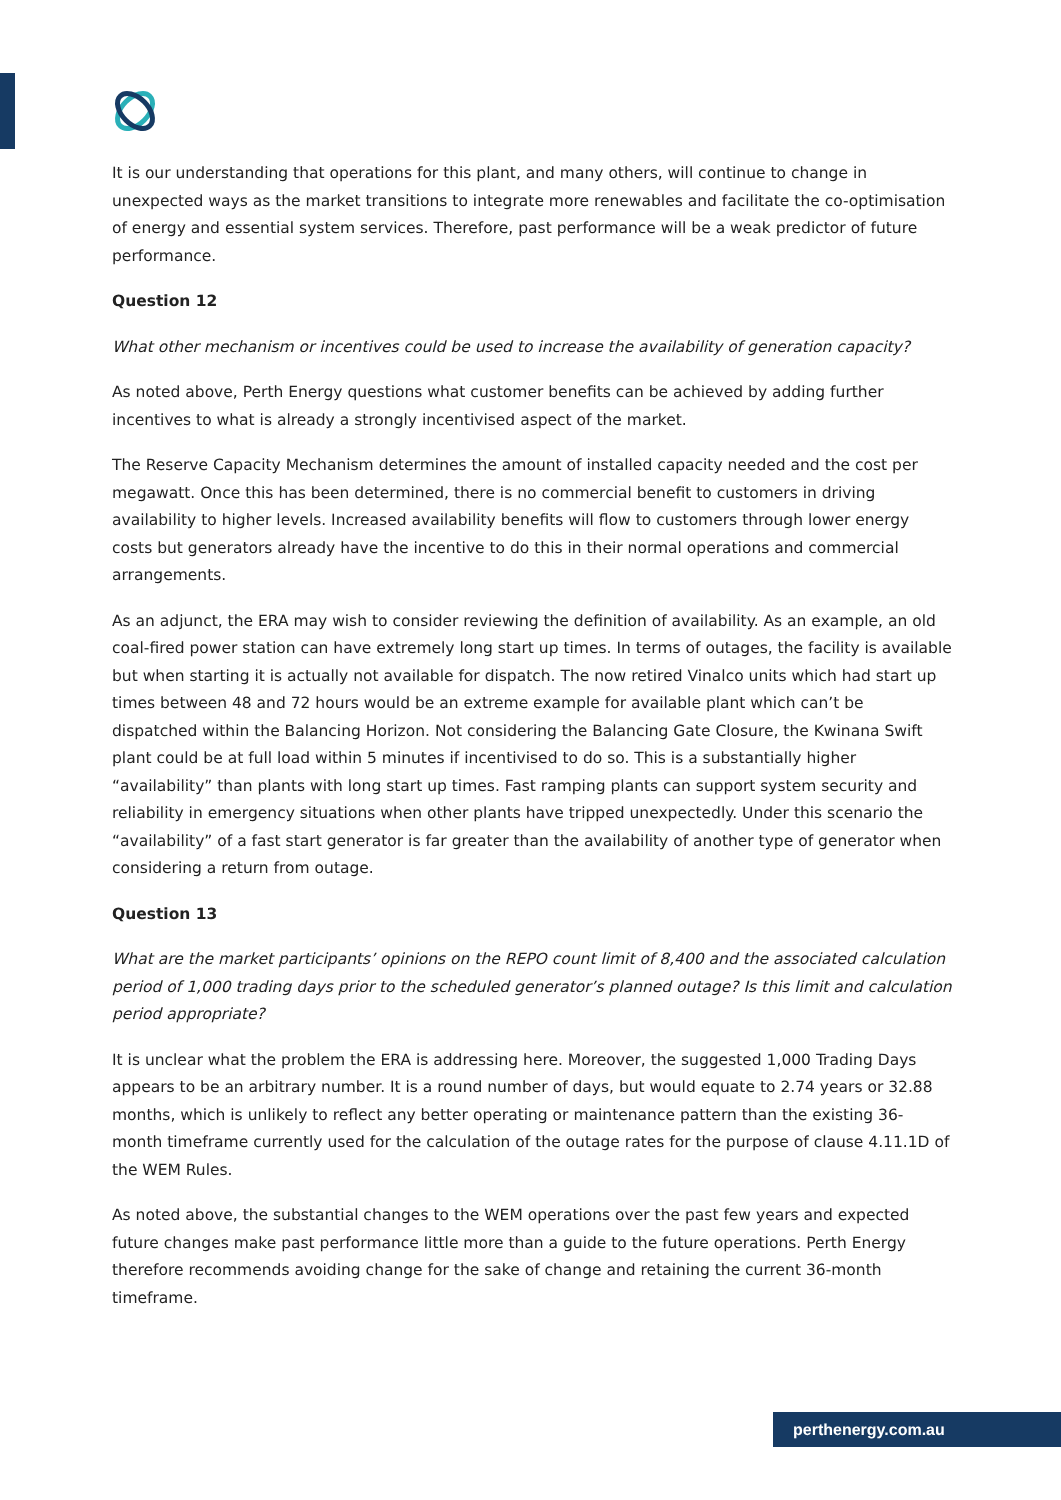It is our understanding that operations for this plant, and many others, will continue to change in unexpected ways as the market transitions to integrate more renewables and facilitate the co-optimisation of energy and essential system services. Therefore, past performance will be a weak predictor of future performance.
Question 12
What other mechanism or incentives could be used to increase the availability of generation capacity?
As noted above, Perth Energy questions what customer benefits can be achieved by adding further incentives to what is already a strongly incentivised aspect of the market.
The Reserve Capacity Mechanism determines the amount of installed capacity needed and the cost per megawatt. Once this has been determined, there is no commercial benefit to customers in driving availability to higher levels. Increased availability benefits will flow to customers through lower energy costs but generators already have the incentive to do this in their normal operations and commercial arrangements.
As an adjunct, the ERA may wish to consider reviewing the definition of availability. As an example, an old coal-fired power station can have extremely long start up times. In terms of outages, the facility is available but when starting it is actually not available for dispatch. The now retired Vinalco units which had start up times between 48 and 72 hours would be an extreme example for available plant which can’t be dispatched within the Balancing Horizon. Not considering the Balancing Gate Closure, the Kwinana Swift plant could be at full load within 5 minutes if incentivised to do so. This is a substantially higher “availability” than plants with long start up times. Fast ramping plants can support system security and reliability in emergency situations when other plants have tripped unexpectedly. Under this scenario the “availability” of a fast start generator is far greater than the availability of another type of generator when considering a return from outage.
Question 13
What are the market participants’ opinions on the REPO count limit of 8,400 and the associated calculation period of 1,000 trading days prior to the scheduled generator’s planned outage? Is this limit and calculation period appropriate?
It is unclear what the problem the ERA is addressing here. Moreover, the suggested 1,000 Trading Days appears to be an arbitrary number. It is a round number of days, but would equate to 2.74 years or 32.88 months, which is unlikely to reflect any better operating or maintenance pattern than the existing 36-month timeframe currently used for the calculation of the outage rates for the purpose of clause 4.11.1D of the WEM Rules.
As noted above, the substantial changes to the WEM operations over the past few years and expected future changes make past performance little more than a guide to the future operations. Perth Energy therefore recommends avoiding change for the sake of change and retaining the current 36-month timeframe.
perthenergy.com.au